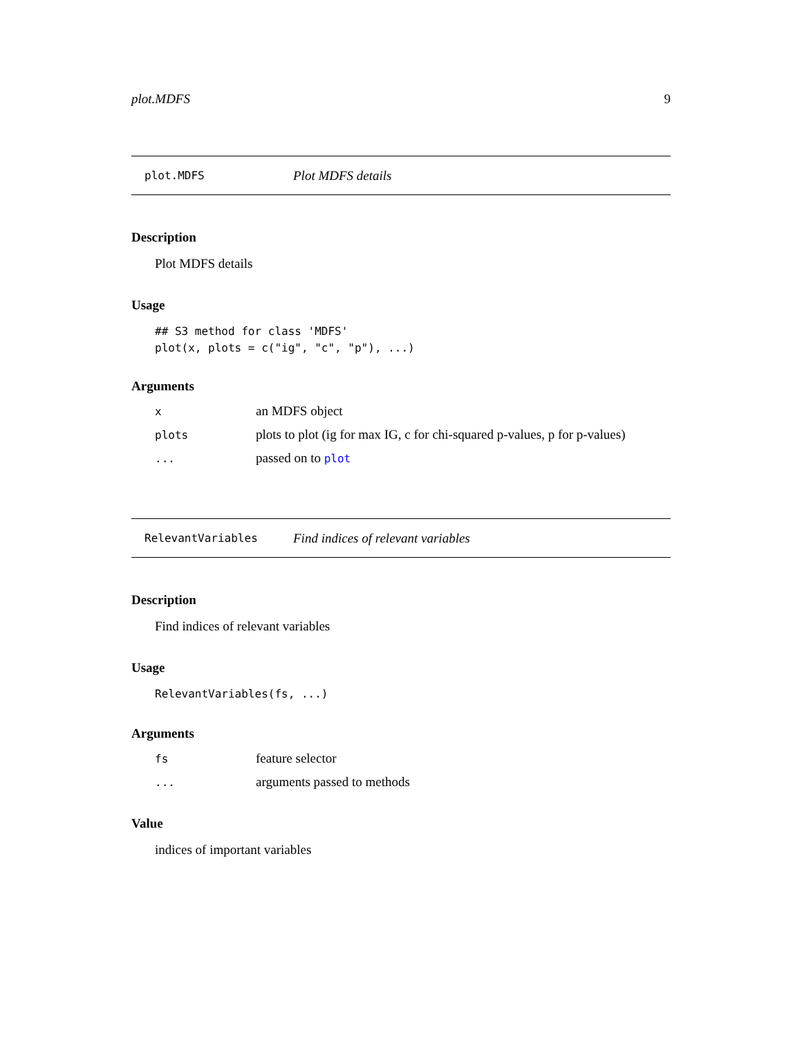plot.MDFS 9
plot.MDFS Plot MDFS details
Description
Plot MDFS details
Usage
## S3 method for class 'MDFS'
plot(x, plots = c("ig", "c", "p"), ...)
Arguments
xan MDFS object
plots plots to plot (ig for max IG, c for chi-squared p-values, p for p-values)
... passed on to plot
RelevantVariables Find indices of relevant variables
Description
Find indices of relevant variables
Usage
RelevantVariables(fs, ...)
Arguments
fs feature selector
... arguments passed to methods
Value
indices of important variables